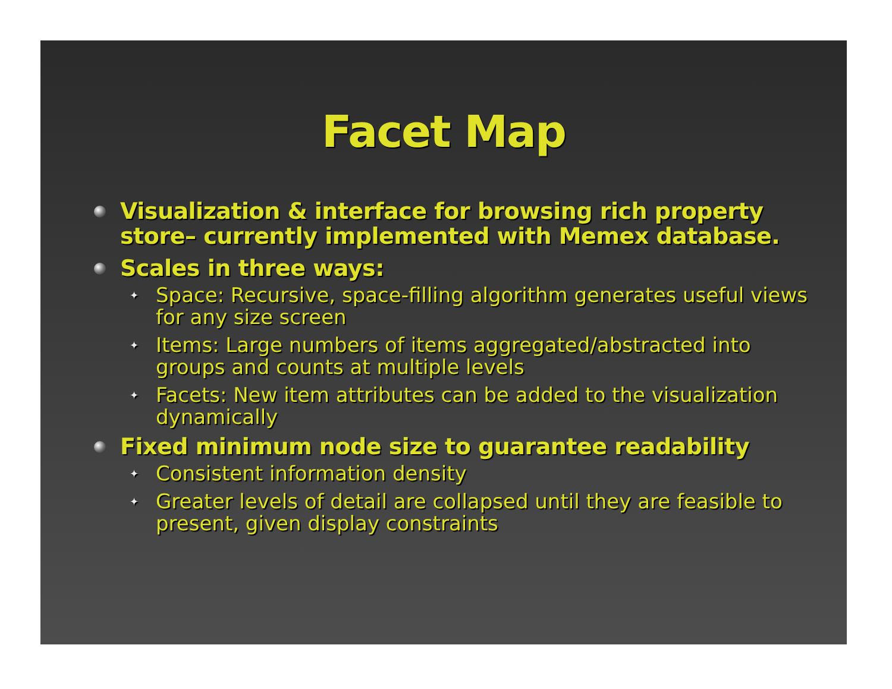Facet Map
Visualization & interface for browsing rich property store– currently implemented with Memex database.
Scales in three ways:
✦ Space: Recursive, space-filling algorithm generates useful views for any size screen
✦ Items: Large numbers of items aggregated/abstracted into groups and counts at multiple levels
✦ Facets: New item attributes can be added to the visualization dynamically
Fixed minimum node size to guarantee readability
✦ Consistent information density
✦ Greater levels of detail are collapsed until they are feasible to present, given display constraints